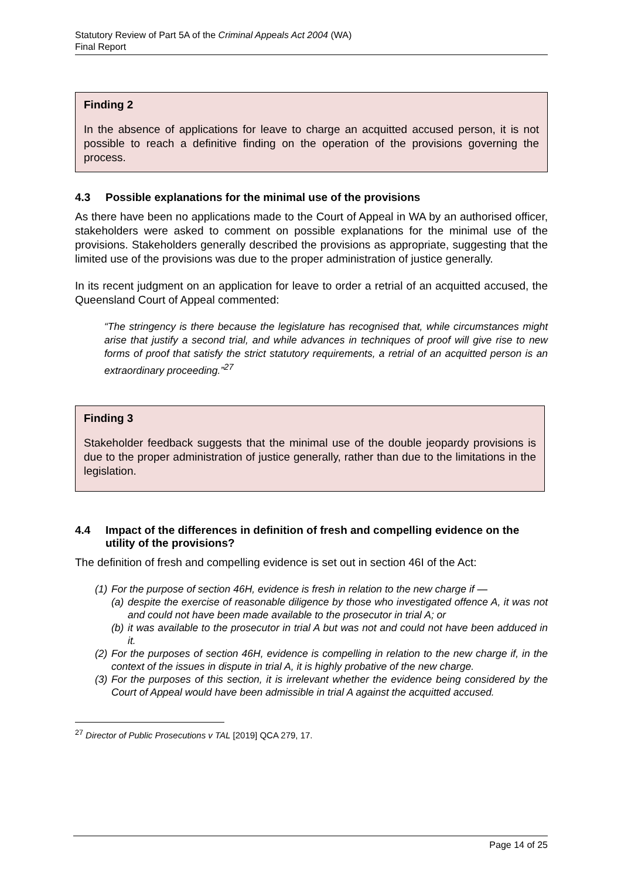Statutory Review of Part 5A of the Criminal Appeals Act 2004 (WA)
Final Report
Finding 2
In the absence of applications for leave to charge an acquitted accused person, it is not possible to reach a definitive finding on the operation of the provisions governing the process.
4.3 Possible explanations for the minimal use of the provisions
As there have been no applications made to the Court of Appeal in WA by an authorised officer, stakeholders were asked to comment on possible explanations for the minimal use of the provisions. Stakeholders generally described the provisions as appropriate, suggesting that the limited use of the provisions was due to the proper administration of justice generally.
In its recent judgment on an application for leave to order a retrial of an acquitted accused, the Queensland Court of Appeal commented:
“The stringency is there because the legislature has recognised that, while circumstances might arise that justify a second trial, and while advances in techniques of proof will give rise to new forms of proof that satisfy the strict statutory requirements, a retrial of an acquitted person is an extraordinary proceeding.”<sup>27</sup>
Finding 3
Stakeholder feedback suggests that the minimal use of the double jeopardy provisions is due to the proper administration of justice generally, rather than due to the limitations in the legislation.
4.4 Impact of the differences in definition of fresh and compelling evidence on the utility of the provisions?
The definition of fresh and compelling evidence is set out in section 46I of the Act:
(1) For the purpose of section 46H, evidence is fresh in relation to the new charge if —
(a) despite the exercise of reasonable diligence by those who investigated offence A, it was not and could not have been made available to the prosecutor in trial A; or
(b) it was available to the prosecutor in trial A but was not and could not have been adduced in it.
(2) For the purposes of section 46H, evidence is compelling in relation to the new charge if, in the context of the issues in dispute in trial A, it is highly probative of the new charge.
(3) For the purposes of this section, it is irrelevant whether the evidence being considered by the Court of Appeal would have been admissible in trial A against the acquitted accused.
<sup>27</sup> Director of Public Prosecutions v TAL [2019] QCA 279, 17.
Page 14 of 25